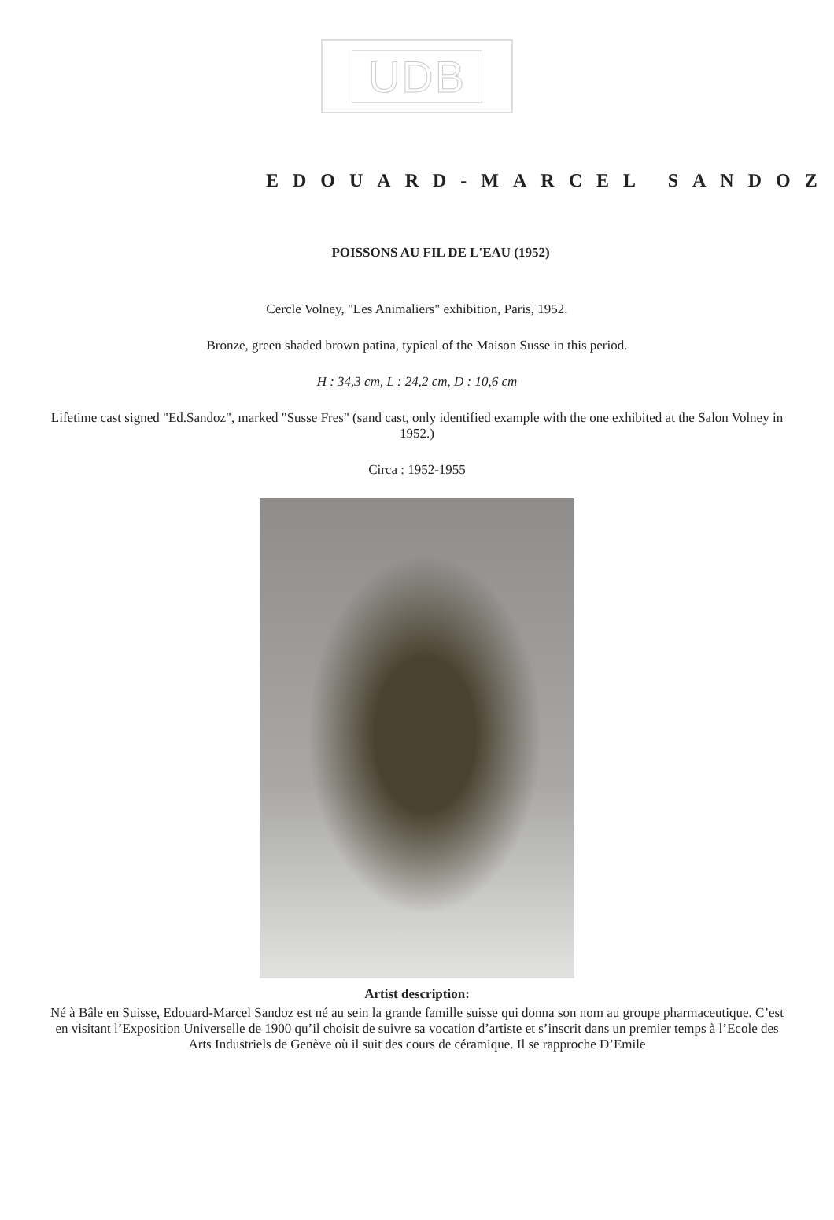UDB
EDOUARD-MARCEL SANDOZ
POISSONS AU FIL DE L'EAU (1952)
Cercle Volney, "Les Animaliers" exhibition, Paris, 1952.
Bronze, green shaded brown patina, typical of the Maison Susse in this period.
H : 34,3 cm, L : 24,2 cm, D : 10,6 cm
Lifetime cast signed "Ed.Sandoz", marked "Susse Fres" (sand cast, only identified example with the one exhibited at the Salon Volney in 1952.)
Circa : 1952-1955
Artist description:
Né à Bâle en Suisse, Edouard-Marcel Sandoz est né au sein la grande famille suisse qui donna son nom au groupe pharmaceutique. C’est en visitant l’Exposition Universelle de 1900 qu’il choisit de suivre sa vocation d’artiste et s’inscrit dans un premier temps à l’Ecole des Arts Industriels de Genève où il suit des cours de céramique. Il se rapproche D’Emile